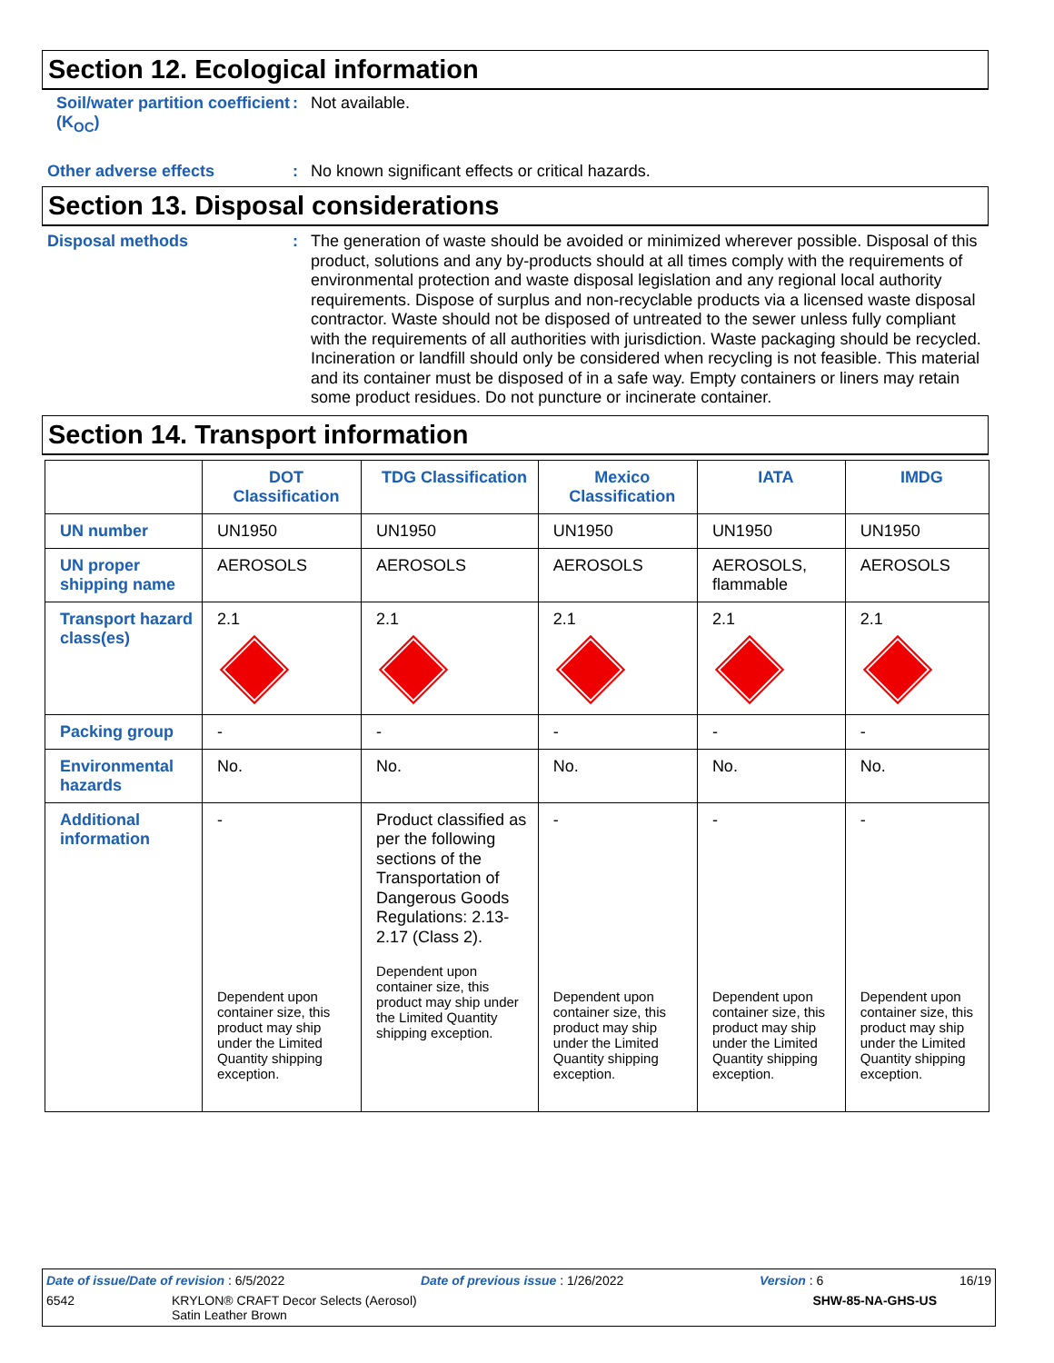Section 12. Ecological information
Soil/water partition coefficient (K<sub>OC</sub>)
:
Not available.
Other adverse effects :
No known significant effects or critical hazards.
Section 13. Disposal considerations
Disposal methods :
The generation of waste should be avoided or minimized wherever possible. Disposal of this product, solutions and any by-products should at all times comply with the requirements of environmental protection and waste disposal legislation and any regional local authority requirements. Dispose of surplus and non-recyclable products via a licensed waste disposal contractor. Waste should not be disposed of untreated to the sewer unless fully compliant with the requirements of all authorities with jurisdiction. Waste packaging should be recycled. Incineration or landfill should only be considered when recycling is not feasible. This material and its container must be disposed of in a safe way. Empty containers or liners may retain some product residues. Do not puncture or incinerate container.
Section 14. Transport information
| | DOT Classification | TDG Classification | Mexico Classification | IATA | IMDG |
| --- | --- | --- | --- | --- | --- |
| UN number | UN1950 | UN1950 | UN1950 | UN1950 | UN1950 |
| UN proper shipping name | AEROSOLS | AEROSOLS | AEROSOLS | AEROSOLS, flammable | AEROSOLS |
| Transport hazard class(es) | 2.1 | 2.1 | 2.1 | 2.1 | 2.1 |
| Packing group | - | - | - | - | - |
| Environmental hazards | No. | No. | No. | No. | No. |
| Additional information | - Dependent upon container size, this product may ship under the Limited Quantity shipping exception. | Product classified as per the following sections of the Transportation of Dangerous Goods Regulations: 2.13-2.17 (Class 2). Dependent upon container size, this product may ship under the Limited Quantity shipping exception. | - Dependent upon container size, this product may ship under the Limited Quantity shipping exception. | - Dependent upon container size, this product may ship under the Limited Quantity shipping exception. | - Dependent upon container size, this product may ship under the Limited Quantity shipping exception. |
Date of issue/Date of revision : 6/5/2022 Date of previous issue : 1/26/2022 Version : 6 16/19
6542 KRYLON® CRAFT Decor Selects (Aerosol)
Satin Leather Brown SHW-85-NA-GHS-US